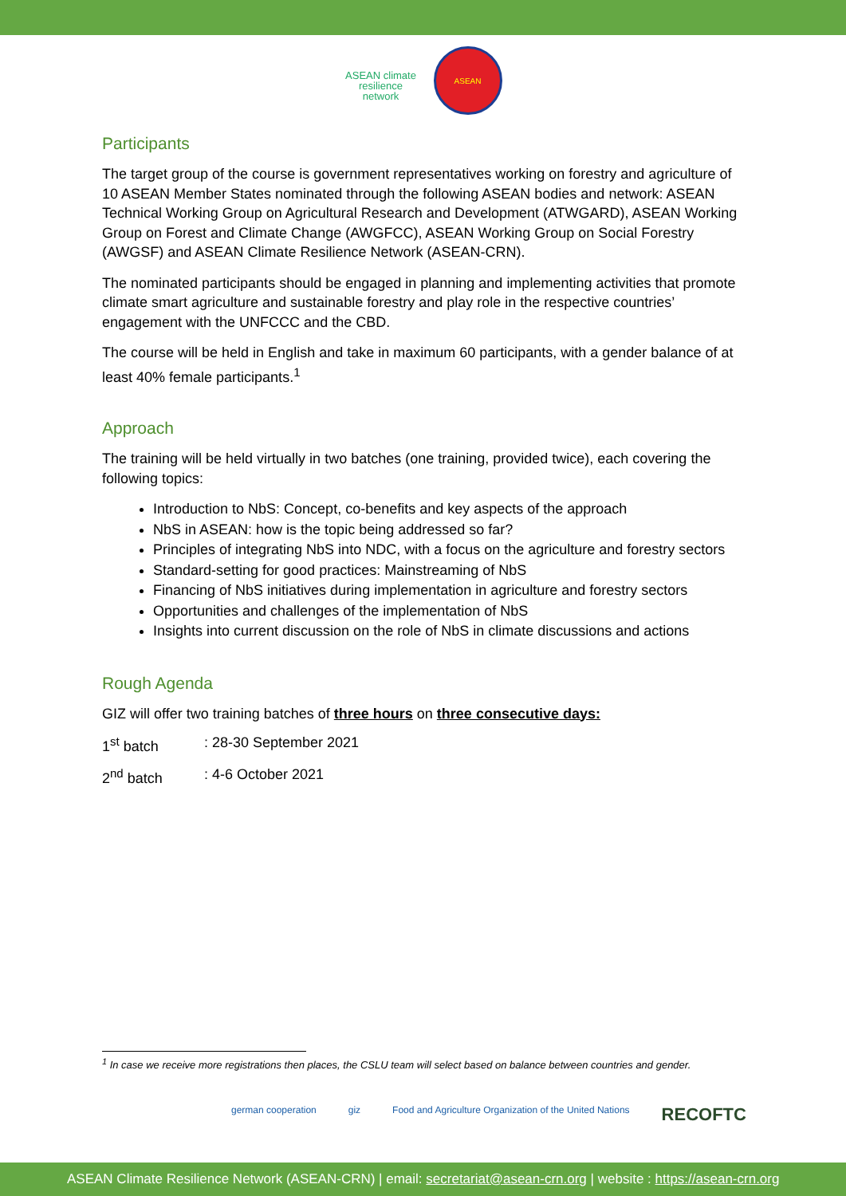ASEAN climate resilience network
ASEAN
Participants
The target group of the course is government representatives working on forestry and agriculture of 10 ASEAN Member States nominated through the following ASEAN bodies and network: ASEAN Technical Working Group on Agricultural Research and Development (ATWGARD), ASEAN Working Group on Forest and Climate Change (AWGFCC), ASEAN Working Group on Social Forestry (AWGSF) and ASEAN Climate Resilience Network (ASEAN-CRN).
The nominated participants should be engaged in planning and implementing activities that promote climate smart agriculture and sustainable forestry and play role in the respective countries’ engagement with the UNFCCC and the CBD.
The course will be held in English and take in maximum 60 participants, with a gender balance of at least 40% female participants.<sup>1</sup>
Approach
The training will be held virtually in two batches (one training, provided twice), each covering the following topics:
Introduction to NbS: Concept, co-benefits and key aspects of the approach
NbS in ASEAN: how is the topic being addressed so far?
Principles of integrating NbS into NDC, with a focus on the agriculture and forestry sectors
Standard-setting for good practices: Mainstreaming of NbS
Financing of NbS initiatives during implementation in agriculture and forestry sectors
Opportunities and challenges of the implementation of NbS
Insights into current discussion on the role of NbS in climate discussions and actions
Rough Agenda
GIZ will offer two training batches of three hours on three consecutive days:
1<sup>st</sup> batch: 28-30 September 2021
2<sup>nd</sup> batch: 4-6 October 2021
<sup>1</sup> In case we receive more registrations then places, the CSLU team will select based on balance between countries and gender.
german cooperation giz Food and Agriculture Organization of the United Nations RECOFTC
ASEAN Climate Resilience Network (ASEAN-CRN) | email: secretariat@asean-crn.org | website : https://asean-crn.org